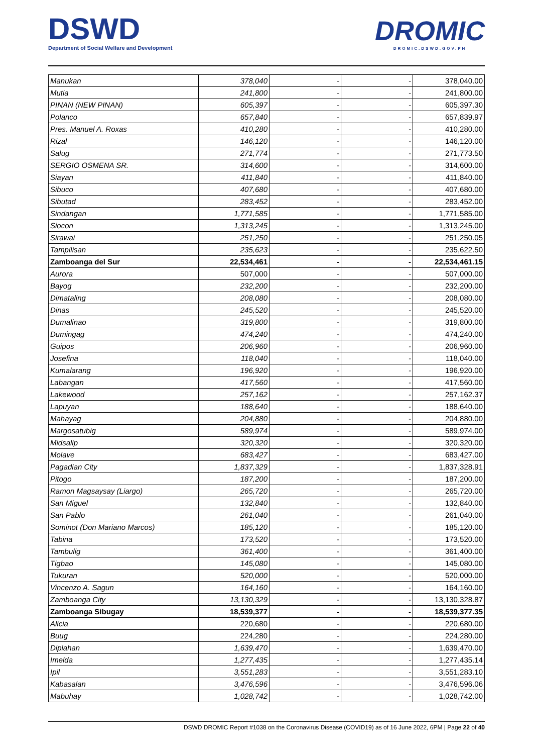DSWD
Department of Social Welfare and Development
DROMIC
DROMIC.DSWD.GOV.PH
| Manukan | 378,040 | - | - | 378,040.00 |
| Mutia | 241,800 | - | - | 241,800.00 |
| PINAN (NEW PINAN) | 605,397 | - | - | 605,397.30 |
| Polanco | 657,840 | - | - | 657,839.97 |
| Pres. Manuel A. Roxas | 410,280 | - | - | 410,280.00 |
| Rizal | 146,120 | - | - | 146,120.00 |
| Salug | 271,774 | - | - | 271,773.50 |
| SERGIO OSMENA SR. | 314,600 | - | - | 314,600.00 |
| Siayan | 411,840 | - | - | 411,840.00 |
| Sibuco | 407,680 | - | - | 407,680.00 |
| Sibutad | 283,452 | - | - | 283,452.00 |
| Sindangan | 1,771,585 | - | - | 1,771,585.00 |
| Siocon | 1,313,245 | - | - | 1,313,245.00 |
| Sirawai | 251,250 | - | - | 251,250.05 |
| Tampilisan | 235,623 | - | - | 235,622.50 |
| Zamboanga del Sur | 22,534,461 | - | - | 22,534,461.15 |
| Aurora | 507,000 | - | - | 507,000.00 |
| Bayog | 232,200 | - | - | 232,200.00 |
| Dimataling | 208,080 | - | - | 208,080.00 |
| Dinas | 245,520 | - | - | 245,520.00 |
| Dumalinao | 319,800 | - | - | 319,800.00 |
| Dumingag | 474,240 | - | - | 474,240.00 |
| Guipos | 206,960 | - | - | 206,960.00 |
| Josefina | 118,040 | - | - | 118,040.00 |
| Kumalarang | 196,920 | - | - | 196,920.00 |
| Labangan | 417,560 | - | - | 417,560.00 |
| Lakewood | 257,162 | - | - | 257,162.37 |
| Lapuyan | 188,640 | - | - | 188,640.00 |
| Mahayag | 204,880 | - | - | 204,880.00 |
| Margosatubig | 589,974 | - | - | 589,974.00 |
| Midsalip | 320,320 | - | - | 320,320.00 |
| Molave | 683,427 | - | - | 683,427.00 |
| Pagadian City | 1,837,329 | - | - | 1,837,328.91 |
| Pitogo | 187,200 | - | - | 187,200.00 |
| Ramon Magsaysay (Liargo) | 265,720 | - | - | 265,720.00 |
| San Miguel | 132,840 | - | - | 132,840.00 |
| San Pablo | 261,040 | - | - | 261,040.00 |
| Sominot (Don Mariano Marcos) | 185,120 | - | - | 185,120.00 |
| Tabina | 173,520 | - | - | 173,520.00 |
| Tambulig | 361,400 | - | - | 361,400.00 |
| Tigbao | 145,080 | - | - | 145,080.00 |
| Tukuran | 520,000 | - | - | 520,000.00 |
| Vincenzo A. Sagun | 164,160 | - | - | 164,160.00 |
| Zamboanga City | 13,130,329 | - | - | 13,130,328.87 |
| Zamboanga Sibugay | 18,539,377 | - | - | 18,539,377.35 |
| Alicia | 220,680 | - | - | 220,680.00 |
| Buug | 224,280 | - | - | 224,280.00 |
| Diplahan | 1,639,470 | - | - | 1,639,470.00 |
| Imelda | 1,277,435 | - | - | 1,277,435.14 |
| Ipil | 3,551,283 | - | - | 3,551,283.10 |
| Kabasalan | 3,476,596 | - | - | 3,476,596.06 |
| Mabuhay | 1,028,742 | - | - | 1,028,742.00 |
DSWD DROMIC Report #1038 on the Coronavirus Disease (COVID19) as of 16 June 2022, 6PM | Page 22 of 40